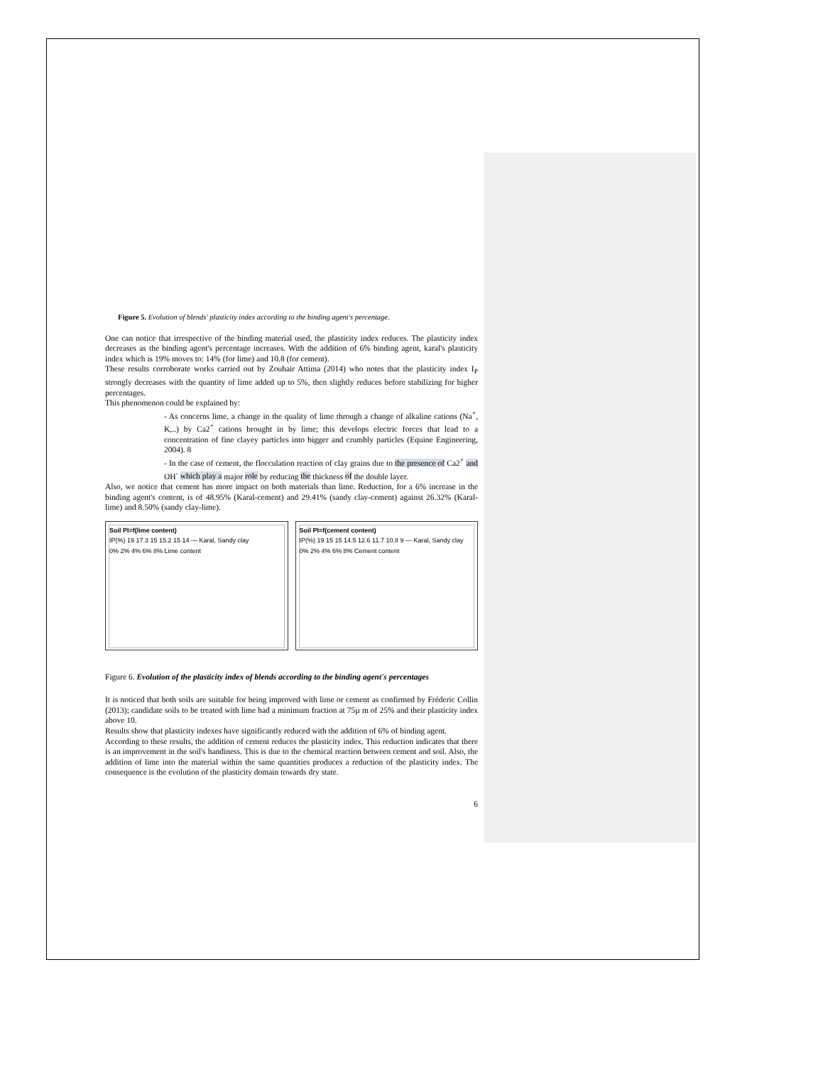Figure 5. Evolution of blends' plasticity index according to the binding agent's percentage.
One can notice that irrespective of the binding material used, the plasticity index reduces. The plasticity index decreases as the binding agent's percentage increases. With the addition of 6% binding agent, karal's plasticity index which is 19% moves to: 14% (for lime) and 10.8 (for cement).
These results corroborate works carried out by Zouhair Attima (2014) who notes that the plasticity index I<sub>P</sub> strongly decreases with the quantity of lime added up to 5%, then slightly reduces before stabilizing for higher percentages.
This phenomenon could be explained by:
- As concerns lime, a change in the quality of lime through a change of alkaline cations (Na<sup>+</sup>, K,..) by Ca2<sup>+</sup> cations brought in by lime; this develops electric forces that lead to a concentration of fine clayey particles into bigger and crumbly particles (Equine Engineering, 2004). 8
- In the case of cement, the flocculation reaction of clay grains due to the presence of Ca2<sup>+</sup> and OH<sup>-</sup> which play a major role by reducing the thickness of the double layer.
Also, we notice that cement has more impact on both materials than lime. Reduction, for a 6% increase in the binding agent's content, is of 48.95% (Karal-cement) and 29.41% (sandy clay-cement) against 26.32% (Karal-lime) and 8.50% (sandy clay-lime).
Soil PI=f(lime content)
IP(%) 19 17.3 15 15.2 15 14 — Karal, Sandy clay
0% 2% 4% 6% 8% Lime content
Soil PI=f(cement content)
IP(%) 19 15 15 14.5 12.6 11.7 10.8 9 — Karal, Sandy clay
0% 2% 4% 6% 8% Cement content
Figure 6. Evolution of the plasticity index of blends according to the binding agent's percentages
It is noticed that both soils are suitable for being improved with lime or cement as confirmed by Fréderic Collin (2013); candidate soils to be treated with lime had a minimum fraction at 75µ m of 25% and their plasticity index above 10.
Results show that plasticity indexes have significantly reduced with the addition of 6% of binding agent.
According to these results, the addition of cement reduces the plasticity index. This reduction indicates that there is an improvement in the soil's handiness. This is due to the chemical reaction between cement and soil. Also, the addition of lime into the material within the same quantities produces a reduction of the plasticity index. The consequence is the evolution of the plasticity domain towards dry state.
6